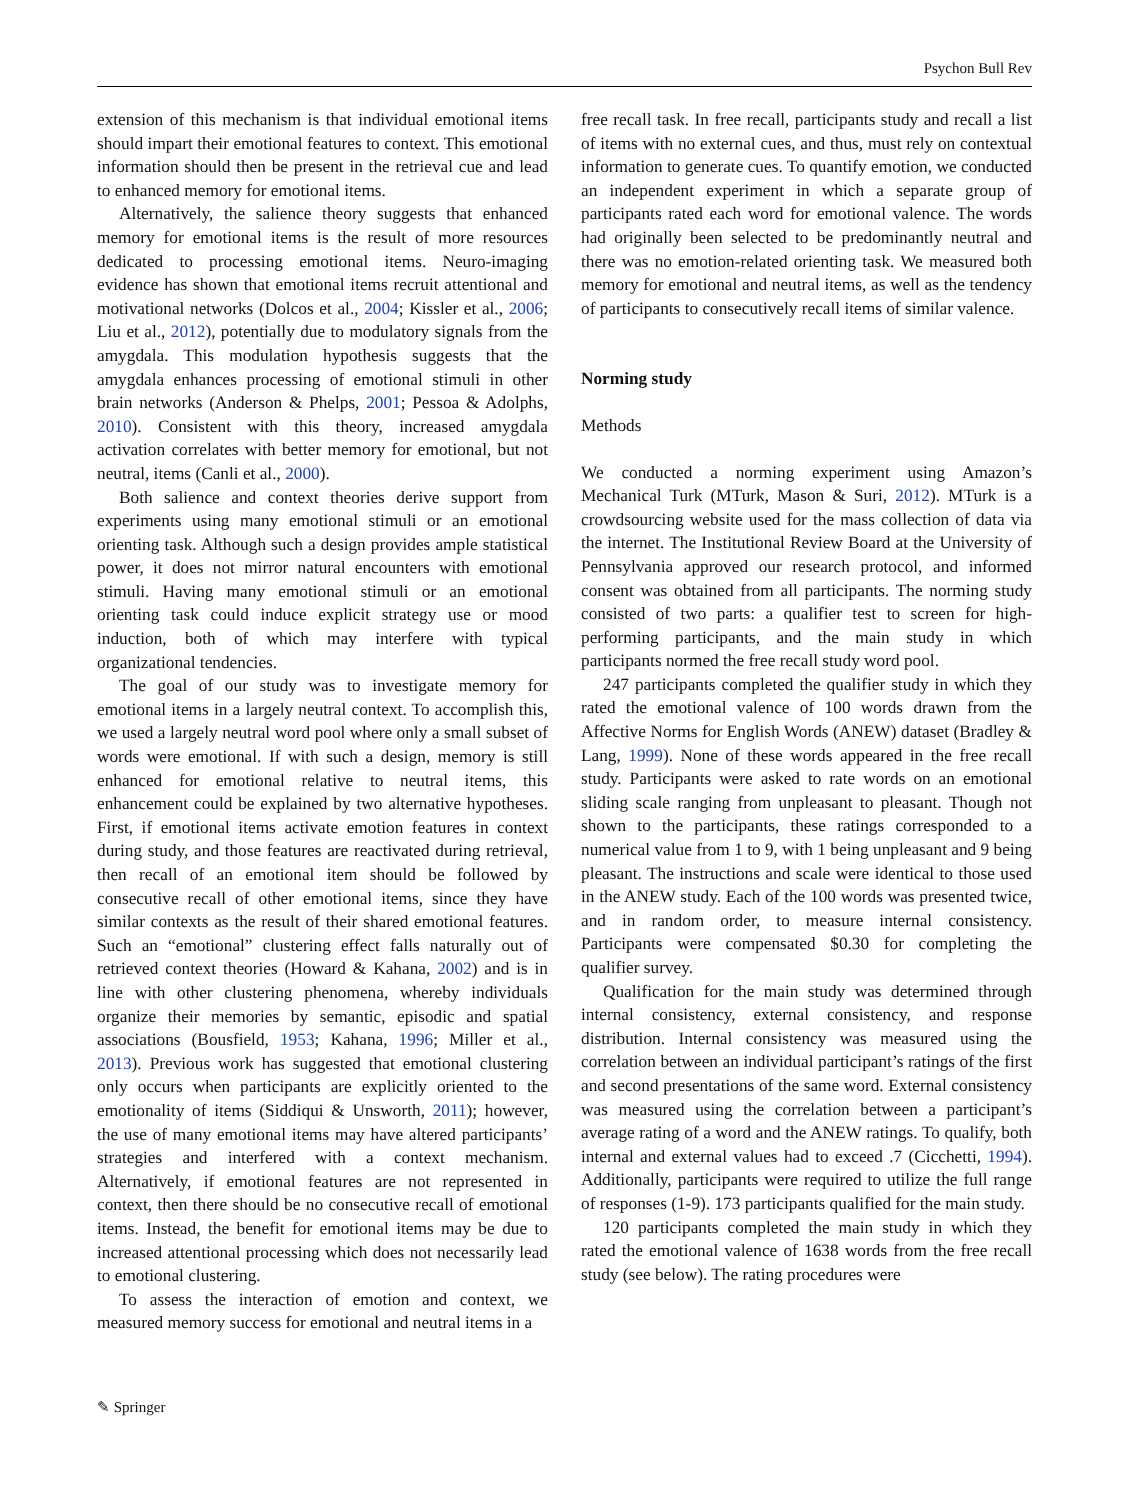Psychon Bull Rev
extension of this mechanism is that individual emotional items should impart their emotional features to context. This emotional information should then be present in the retrieval cue and lead to enhanced memory for emotional items.
Alternatively, the salience theory suggests that enhanced memory for emotional items is the result of more resources dedicated to processing emotional items. Neuro-imaging evidence has shown that emotional items recruit attentional and motivational networks (Dolcos et al., 2004; Kissler et al., 2006; Liu et al., 2012), potentially due to modulatory signals from the amygdala. This modulation hypothesis suggests that the amygdala enhances processing of emotional stimuli in other brain networks (Anderson & Phelps, 2001; Pessoa & Adolphs, 2010). Consistent with this theory, increased amygdala activation correlates with better memory for emotional, but not neutral, items (Canli et al., 2000).
Both salience and context theories derive support from experiments using many emotional stimuli or an emotional orienting task. Although such a design provides ample statistical power, it does not mirror natural encounters with emotional stimuli. Having many emotional stimuli or an emotional orienting task could induce explicit strategy use or mood induction, both of which may interfere with typical organizational tendencies.
The goal of our study was to investigate memory for emotional items in a largely neutral context. To accomplish this, we used a largely neutral word pool where only a small subset of words were emotional. If with such a design, memory is still enhanced for emotional relative to neutral items, this enhancement could be explained by two alternative hypotheses. First, if emotional items activate emotion features in context during study, and those features are reactivated during retrieval, then recall of an emotional item should be followed by consecutive recall of other emotional items, since they have similar contexts as the result of their shared emotional features. Such an “emotional” clustering effect falls naturally out of retrieved context theories (Howard & Kahana, 2002) and is in line with other clustering phenomena, whereby individuals organize their memories by semantic, episodic and spatial associations (Bousfield, 1953; Kahana, 1996; Miller et al., 2013). Previous work has suggested that emotional clustering only occurs when participants are explicitly oriented to the emotionality of items (Siddiqui & Unsworth, 2011); however, the use of many emotional items may have altered participants’ strategies and interfered with a context mechanism. Alternatively, if emotional features are not represented in context, then there should be no consecutive recall of emotional items. Instead, the benefit for emotional items may be due to increased attentional processing which does not necessarily lead to emotional clustering.
To assess the interaction of emotion and context, we measured memory success for emotional and neutral items in a
free recall task. In free recall, participants study and recall a list of items with no external cues, and thus, must rely on contextual information to generate cues. To quantify emotion, we conducted an independent experiment in which a separate group of participants rated each word for emotional valence. The words had originally been selected to be predominantly neutral and there was no emotion-related orienting task. We measured both memory for emotional and neutral items, as well as the tendency of participants to consecutively recall items of similar valence.
Norming study
Methods
We conducted a norming experiment using Amazon’s Mechanical Turk (MTurk, Mason & Suri, 2012). MTurk is a crowdsourcing website used for the mass collection of data via the internet. The Institutional Review Board at the University of Pennsylvania approved our research protocol, and informed consent was obtained from all participants. The norming study consisted of two parts: a qualifier test to screen for high-performing participants, and the main study in which participants normed the free recall study word pool.
247 participants completed the qualifier study in which they rated the emotional valence of 100 words drawn from the Affective Norms for English Words (ANEW) dataset (Bradley & Lang, 1999). None of these words appeared in the free recall study. Participants were asked to rate words on an emotional sliding scale ranging from unpleasant to pleasant. Though not shown to the participants, these ratings corresponded to a numerical value from 1 to 9, with 1 being unpleasant and 9 being pleasant. The instructions and scale were identical to those used in the ANEW study. Each of the 100 words was presented twice, and in random order, to measure internal consistency. Participants were compensated $0.30 for completing the qualifier survey.
Qualification for the main study was determined through internal consistency, external consistency, and response distribution. Internal consistency was measured using the correlation between an individual participant’s ratings of the first and second presentations of the same word. External consistency was measured using the correlation between a participant’s average rating of a word and the ANEW ratings. To qualify, both internal and external values had to exceed .7 (Cicchetti, 1994). Additionally, participants were required to utilize the full range of responses (1-9). 173 participants qualified for the main study.
120 participants completed the main study in which they rated the emotional valence of 1638 words from the free recall study (see below). The rating procedures were
✎ Springer